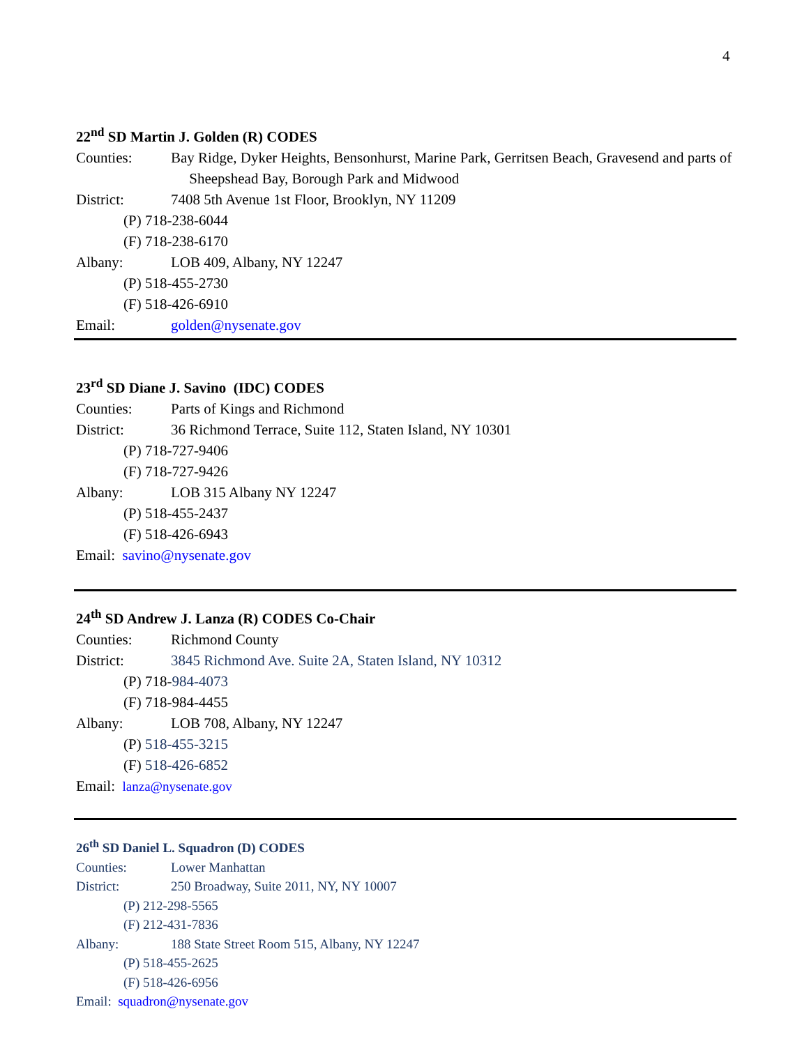4
22<sup>nd</sup> SD Martin J. Golden (R) CODES
Counties: Bay Ridge, Dyker Heights, Bensonhurst, Marine Park, Gerritsen Beach, Gravesend and parts of Sheepshead Bay, Borough Park and Midwood
District: 7408 5th Avenue 1st Floor, Brooklyn, NY 11209
(P) 718-238-6044
(F) 718-238-6170
Albany: LOB 409, Albany, NY 12247
(P) 518-455-2730
(F) 518-426-6910
Email: golden@nysenate.gov
23<sup>rd</sup> SD Diane J. Savino (IDC) CODES
Counties: Parts of Kings and Richmond
District: 36 Richmond Terrace, Suite 112, Staten Island, NY 10301
(P) 718-727-9406
(F) 718-727-9426
Albany: LOB 315 Albany NY 12247
(P) 518-455-2437
(F) 518-426-6943
Email: savino@nysenate.gov
24<sup>th</sup> SD Andrew J. Lanza (R) CODES Co-Chair
Counties: Richmond County
District: 3845 Richmond Ave. Suite 2A, Staten Island, NY 10312
(P) 718-984-4073
(F) 718-984-4455
Albany: LOB 708, Albany, NY 12247
(P) 518-455-3215
(F) 518-426-6852
Email: lanza@nysenate.gov
26<sup>th</sup> SD Daniel L. Squadron (D) CODES
Counties: Lower Manhattan
District: 250 Broadway, Suite 2011, NY, NY 10007
(P) 212-298-5565
(F) 212-431-7836
Albany: 188 State Street Room 515, Albany, NY 12247
(P) 518-455-2625
(F) 518-426-6956
Email: squadron@nysenate.gov